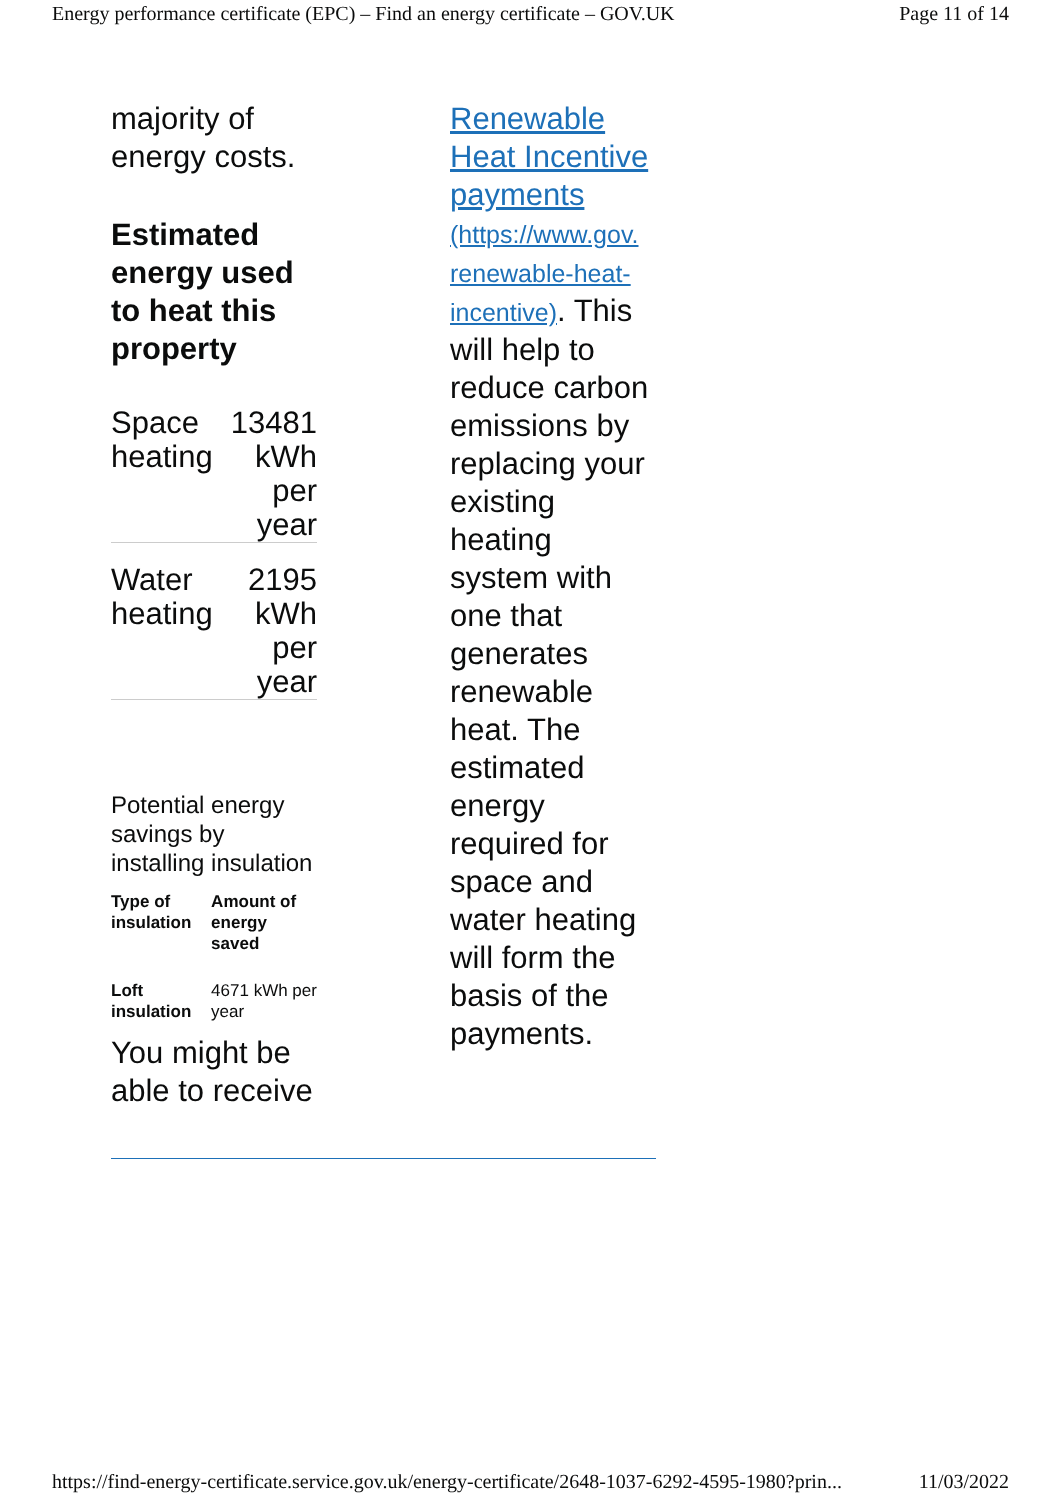Energy performance certificate (EPC) – Find an energy certificate – GOV.UK Page 11 of 14
majority of energy costs.
Estimated energy used to heat this property
| Space heating | 13481 kWh per year |
| Water heating | 2195 kWh per year |
Potential energy savings by installing insulation
| Type of insulation | Amount of energy saved |
| --- | --- |
| Loft insulation | 4671 kWh per year |
You might be able to receive
Renewable Heat Incentive payments (https://www.gov.
renewable-heat-
incentive). This will help to reduce carbon emissions by replacing your existing heating system with one that generates renewable heat. The estimated energy required for space and water heating will form the basis of the payments.
https://find-energy-certificate.service.gov.uk/energy-certificate/2648-1037-6292-4595-1980?prin... 11/03/2022